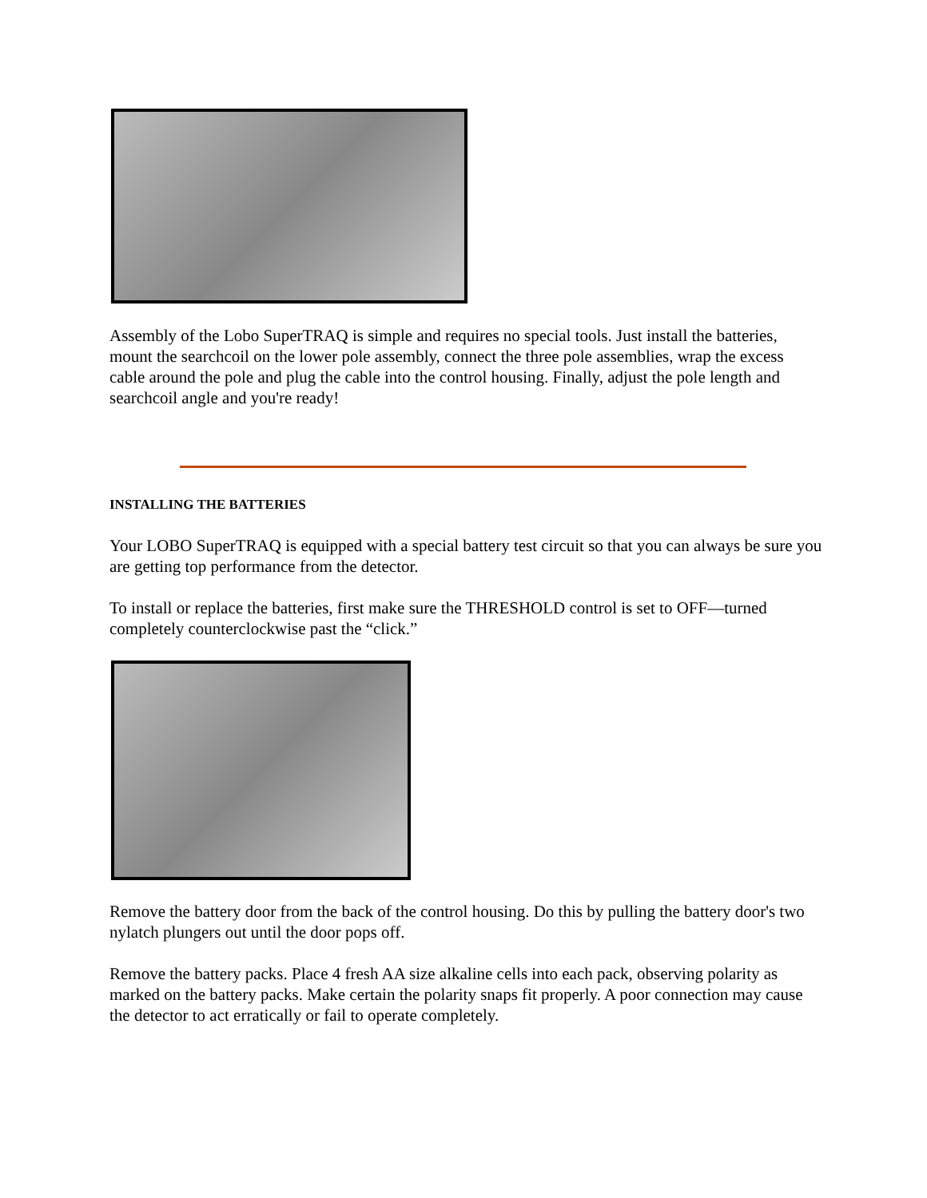Assembly of the Lobo SuperTRAQ is simple and requires no special tools. Just install the batteries, mount the searchcoil on the lower pole assembly, connect the three pole assemblies, wrap the excess cable around the pole and plug the cable into the control housing. Finally, adjust the pole length and searchcoil angle and you're ready!
INSTALLING THE BATTERIES
Your LOBO SuperTRAQ is equipped with a special battery test circuit so that you can always be sure you are getting top performance from the detector.
To install or replace the batteries, first make sure the THRESHOLD control is set to OFF—turned completely counterclockwise past the “click.”
Remove the battery door from the back of the control housing. Do this by pulling the battery door's two nylatch plungers out until the door pops off.
Remove the battery packs. Place 4 fresh AA size alkaline cells into each pack, observing polarity as marked on the battery packs. Make certain the polarity snaps fit properly. A poor connection may cause the detector to act erratically or fail to operate completely.